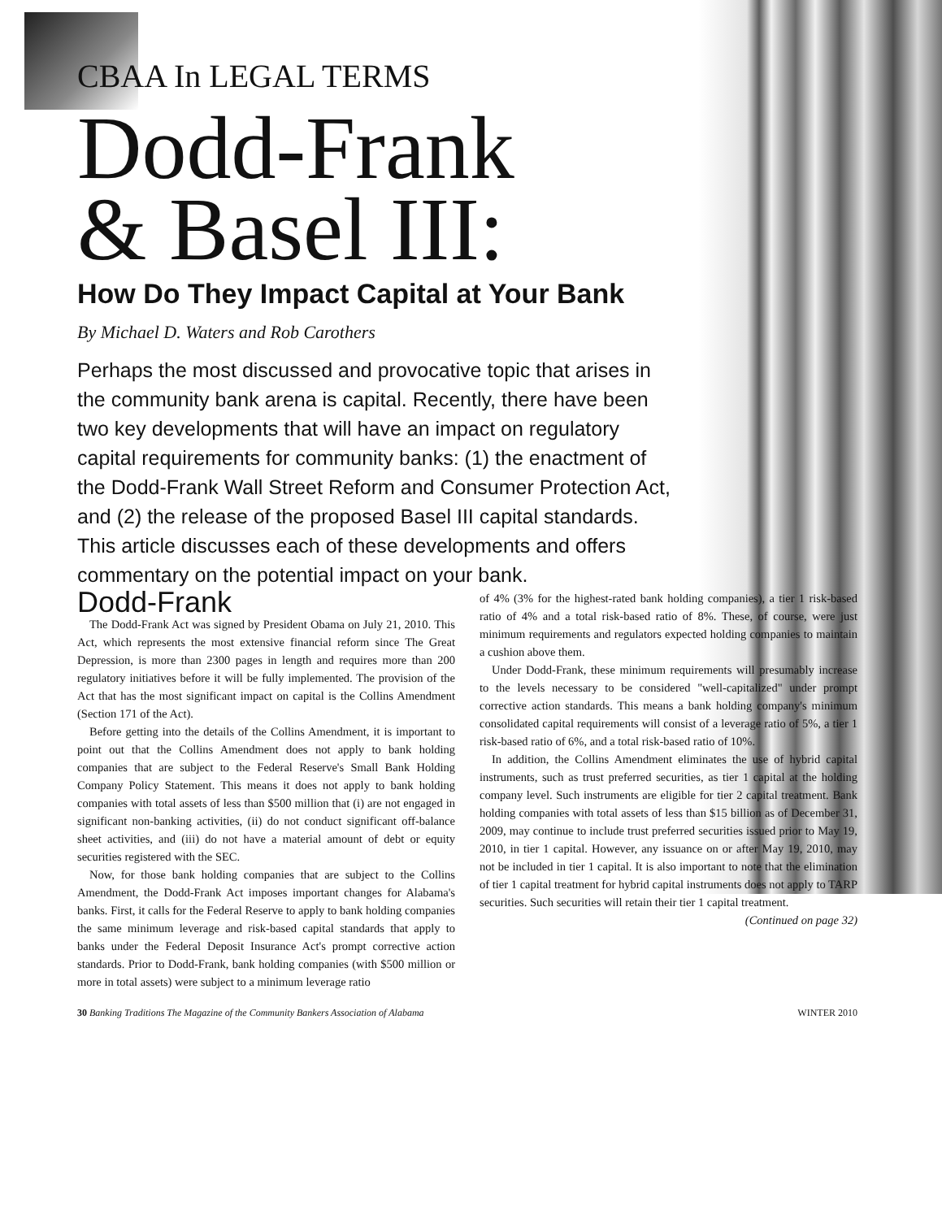CBAA In LEGAL TERMS
Dodd-Frank
& Basel III:
How Do They Impact Capital at Your Bank
By Michael D. Waters and Rob Carothers
Perhaps the most discussed and provocative topic that arises in the community bank arena is capital. Recently, there have been two key developments that will have an impact on regulatory capital requirements for community banks: (1) the enactment of the Dodd-Frank Wall Street Reform and Consumer Protection Act, and (2) the release of the proposed Basel III capital standards. This article discusses each of these developments and offers commentary on the potential impact on your bank.
Dodd-Frank
The Dodd-Frank Act was signed by President Obama on July 21, 2010. This Act, which represents the most extensive financial reform since The Great Depression, is more than 2300 pages in length and requires more than 200 regulatory initiatives before it will be fully implemented. The provision of the Act that has the most significant impact on capital is the Collins Amendment (Section 171 of the Act).
Before getting into the details of the Collins Amendment, it is important to point out that the Collins Amendment does not apply to bank holding companies that are subject to the Federal Reserve's Small Bank Holding Company Policy Statement. This means it does not apply to bank holding companies with total assets of less than $500 million that (i) are not engaged in significant non-banking activities, (ii) do not conduct significant off-balance sheet activities, and (iii) do not have a material amount of debt or equity securities registered with the SEC.
Now, for those bank holding companies that are subject to the Collins Amendment, the Dodd-Frank Act imposes important changes for Alabama's banks. First, it calls for the Federal Reserve to apply to bank holding companies the same minimum leverage and risk-based capital standards that apply to banks under the Federal Deposit Insurance Act's prompt corrective action standards. Prior to Dodd-Frank, bank holding companies (with $500 million or more in total assets) were subject to a minimum leverage ratio
of 4% (3% for the highest-rated bank holding companies), a tier 1 risk-based ratio of 4% and a total risk-based ratio of 8%. These, of course, were just minimum requirements and regulators expected holding companies to maintain a cushion above them.
Under Dodd-Frank, these minimum requirements will presumably increase to the levels necessary to be considered "well-capitalized" under prompt corrective action standards. This means a bank holding company's minimum consolidated capital requirements will consist of a leverage ratio of 5%, a tier 1 risk-based ratio of 6%, and a total risk-based ratio of 10%.
In addition, the Collins Amendment eliminates the use of hybrid capital instruments, such as trust preferred securities, as tier 1 capital at the holding company level. Such instruments are eligible for tier 2 capital treatment. Bank holding companies with total assets of less than $15 billion as of December 31, 2009, may continue to include trust preferred securities issued prior to May 19, 2010, in tier 1 capital. However, any issuance on or after May 19, 2010, may not be included in tier 1 capital. It is also important to note that the elimination of tier 1 capital treatment for hybrid capital instruments does not apply to TARP securities. Such securities will retain their tier 1 capital treatment.
(Continued on page 32)
30 Banking Traditions The Magazine of the Community Bankers Association of Alabama WINTER 2010